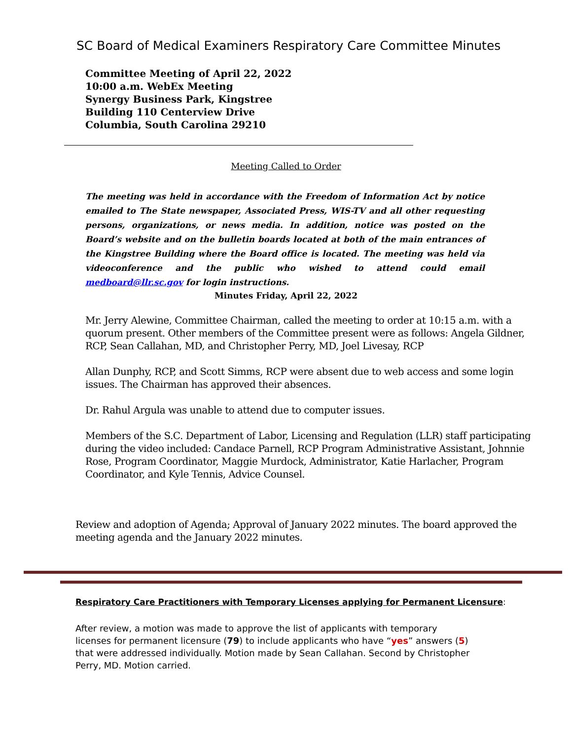SC Board of Medical Examiners Respiratory Care Committee Minutes
Committee Meeting of April 22, 2022
10:00 a.m. WebEx Meeting
Synergy Business Park, Kingstree
Building 110 Centerview Drive
Columbia, South Carolina 29210
Meeting Called to Order
The meeting was held in accordance with the Freedom of Information Act by notice emailed to The State newspaper, Associated Press, WIS-TV and all other requesting persons, organizations, or news media. In addition, notice was posted on the Board’s website and on the bulletin boards located at both of the main entrances of the Kingstree Building where the Board office is located. The meeting was held via videoconference and the public who wished to attend could email medboard@llr.sc.gov for login instructions.
Minutes Friday, April 22, 2022
Mr. Jerry Alewine, Committee Chairman, called the meeting to order at 10:15 a.m. with a quorum present. Other members of the Committee present were as follows: Angela Gildner, RCP, Sean Callahan, MD, and Christopher Perry, MD, Joel Livesay, RCP
Allan Dunphy, RCP, and Scott Simms, RCP were absent due to web access and some login issues. The Chairman has approved their absences.
Dr. Rahul Argula was unable to attend due to computer issues.
Members of the S.C. Department of Labor, Licensing and Regulation (LLR) staff participating during the video included: Candace Parnell, RCP Program Administrative Assistant, Johnnie Rose, Program Coordinator, Maggie Murdock, Administrator, Katie Harlacher, Program Coordinator, and Kyle Tennis, Advice Counsel.
Review and adoption of Agenda; Approval of January 2022 minutes. The board approved the meeting agenda and the January 2022 minutes.
Respiratory Care Practitioners with Temporary Licenses applying for Permanent Licensure:
After review, a motion was made to approve the list of applicants with temporary licenses for permanent licensure (79) to include applicants who have “yes” answers (5) that were addressed individually. Motion made by Sean Callahan. Second by Christopher Perry, MD. Motion carried.